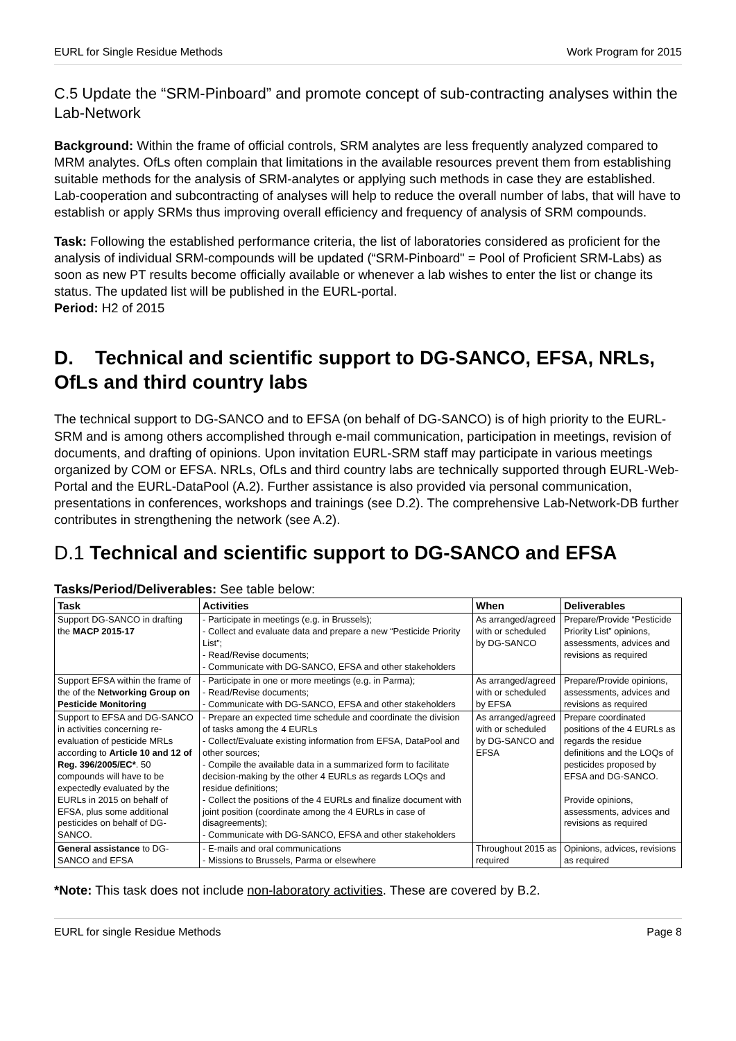EURL for Single Residue Methods Work Program for 2015
C.5 Update the “SRM-Pinboard” and promote concept of sub-contracting analyses within the Lab-Network
Background: Within the frame of official controls, SRM analytes are less frequently analyzed compared to MRM analytes. OfLs often complain that limitations in the available resources prevent them from establishing suitable methods for the analysis of SRM-analytes or applying such methods in case they are established. Lab-cooperation and subcontracting of analyses will help to reduce the overall number of labs, that will have to establish or apply SRMs thus improving overall efficiency and frequency of analysis of SRM compounds.
Task: Following the established performance criteria, the list of laboratories considered as proficient for the analysis of individual SRM-compounds will be updated (“SRM-Pinboard" = Pool of Proficient SRM-Labs) as soon as new PT results become officially available or whenever a lab wishes to enter the list or change its status. The updated list will be published in the EURL-portal.
Period: H2 of 2015
D. Technical and scientific support to DG-SANCO, EFSA, NRLs, OfLs and third country labs
The technical support to DG-SANCO and to EFSA (on behalf of DG-SANCO) is of high priority to the EURL-SRM and is among others accomplished through e-mail communication, participation in meetings, revision of documents, and drafting of opinions. Upon invitation EURL-SRM staff may participate in various meetings organized by COM or EFSA. NRLs, OfLs and third country labs are technically supported through EURL-Web-Portal and the EURL-DataPool (A.2). Further assistance is also provided via personal communication, presentations in conferences, workshops and trainings (see D.2). The comprehensive Lab-Network-DB further contributes in strengthening the network (see A.2).
D.1 Technical and scientific support to DG-SANCO and EFSA
Tasks/Period/Deliverables: See table below:
| Task | Activities | When | Deliverables |
| --- | --- | --- | --- |
| Support DG-SANCO in drafting the MACP 2015-17 | - Participate in meetings (e.g. in Brussels); - Collect and evaluate data and prepare a new “Pesticide Priority List”; - Read/Revise documents; - Communicate with DG-SANCO, EFSA and other stakeholders | As arranged/agreed with or scheduled by DG-SANCO | Prepare/Provide “Pesticide Priority List” opinions, assessments, advices and revisions as required |
| Support EFSA within the frame of the of the Networking Group on Pesticide Monitoring | - Participate in one or more meetings (e.g. in Parma); - Read/Revise documents; - Communicate with DG-SANCO, EFSA and other stakeholders | As arranged/agreed with or scheduled by EFSA | Prepare/Provide opinions, assessments, advices and revisions as required |
| Support to EFSA and DG-SANCO in activities concerning re-evaluation of pesticide MRLs according to Article 10 and 12 of Reg. 396/2005/EC* . 50 compounds will have to be expectedly evaluated by the EURLs in 2015 on behalf of EFSA, plus some additional pesticides on behalf of DG-SANCO. | - Prepare an expected time schedule and coordinate the division of tasks among the 4 EURLs - Collect/Evaluate existing information from EFSA, DataPool and other sources; - Compile the available data in a summarized form to facilitate decision-making by the other 4 EURLs as regards LOQs and residue definitions; - Collect the positions of the 4 EURLs and finalize document with joint position (coordinate among the 4 EURLs in case of disagreements); - Communicate with DG-SANCO, EFSA and other stakeholders | As arranged/agreed with or scheduled by DG-SANCO and EFSA | Prepare coordinated positions of the 4 EURLs as regards the residue definitions and the LOQs of pesticides proposed by EFSA and DG-SANCO. Provide opinions, assessments, advices and revisions as required |
| General assistance to DG-SANCO and EFSA | - E-mails and oral communications - Missions to Brussels, Parma or elsewhere | Throughout 2015 as required | Opinions, advices, revisions as required |
*Note: This task does not include non-laboratory activities. These are covered by B.2.
EURL for single Residue Methods Page 8